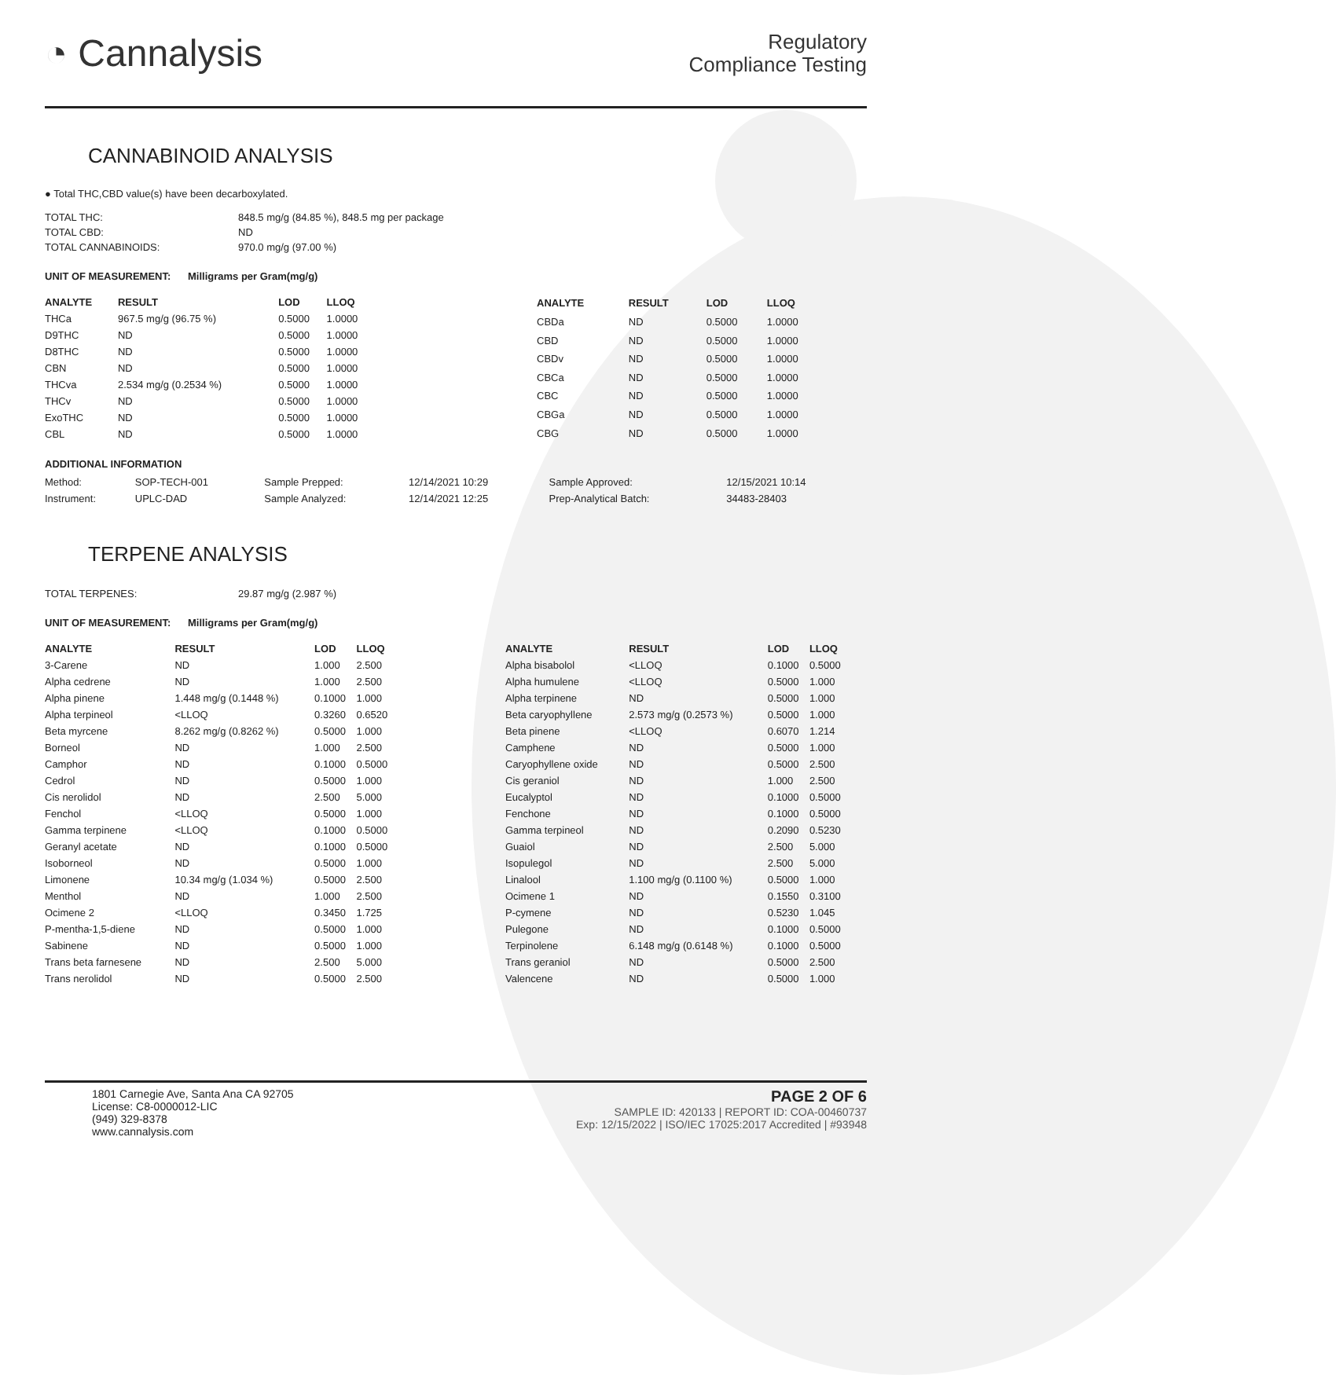◔ Cannalysis
Regulatory
Compliance Testing
CANNABINOID ANALYSIS
● Total THC,CBD value(s) have been decarboxylated.
| TOTAL THC: | 848.5 mg/g (84.85 %), 848.5 mg per package |
| TOTAL CBD: | ND |
| TOTAL CANNABINOIDS: | 970.0 mg/g (97.00 %) |
UNIT OF MEASUREMENT: Milligrams per Gram(mg/g)
| ANALYTE | RESULT | LOD | LLOQ |
| --- | --- | --- | --- |
| THCa | 967.5 mg/g (96.75 %) | 0.5000 | 1.0000 |
| D9THC | ND | 0.5000 | 1.0000 |
| D8THC | ND | 0.5000 | 1.0000 |
| CBN | ND | 0.5000 | 1.0000 |
| THCva | 2.534 mg/g (0.2534 %) | 0.5000 | 1.0000 |
| THCv | ND | 0.5000 | 1.0000 |
| ExoTHC | ND | 0.5000 | 1.0000 |
| CBL | ND | 0.5000 | 1.0000 |
| ANALYTE | RESULT | LOD | LLOQ |
| --- | --- | --- | --- |
| CBDa | ND | 0.5000 | 1.0000 |
| CBD | ND | 0.5000 | 1.0000 |
| CBDv | ND | 0.5000 | 1.0000 |
| CBCa | ND | 0.5000 | 1.0000 |
| CBC | ND | 0.5000 | 1.0000 |
| CBGa | ND | 0.5000 | 1.0000 |
| CBG | ND | 0.5000 | 1.0000 |
ADDITIONAL INFORMATION
| Method: | SOP-TECH-001 | Sample Prepped: | 12/14/2021 10:29 | Sample Approved: | 12/15/2021 10:14 |
| Instrument: | UPLC-DAD | Sample Analyzed: | 12/14/2021 12:25 | Prep-Analytical Batch: | 34483-28403 |
TERPENE ANALYSIS
| TOTAL TERPENES: | 29.87 mg/g (2.987 %) |
UNIT OF MEASUREMENT: Milligrams per Gram(mg/g)
| ANALYTE | RESULT | LOD | LLOQ |
| --- | --- | --- | --- |
| 3-Carene | ND | 1.000 | 2.500 |
| Alpha cedrene | ND | 1.000 | 2.500 |
| Alpha pinene | 1.448 mg/g (0.1448 %) | 0.1000 | 1.000 |
| Alpha terpineol | <LLOQ | 0.3260 | 0.6520 |
| Beta myrcene | 8.262 mg/g (0.8262 %) | 0.5000 | 1.000 |
| Borneol | ND | 1.000 | 2.500 |
| Camphor | ND | 0.1000 | 0.5000 |
| Cedrol | ND | 0.5000 | 1.000 |
| Cis nerolidol | ND | 2.500 | 5.000 |
| Fenchol | <LLOQ | 0.5000 | 1.000 |
| Gamma terpinene | <LLOQ | 0.1000 | 0.5000 |
| Geranyl acetate | ND | 0.1000 | 0.5000 |
| Isoborneol | ND | 0.5000 | 1.000 |
| Limonene | 10.34 mg/g (1.034 %) | 0.5000 | 2.500 |
| Menthol | ND | 1.000 | 2.500 |
| Ocimene 2 | <LLOQ | 0.3450 | 1.725 |
| P-mentha-1,5-diene | ND | 0.5000 | 1.000 |
| Sabinene | ND | 0.5000 | 1.000 |
| Trans beta farnesene | ND | 2.500 | 5.000 |
| Trans nerolidol | ND | 0.5000 | 2.500 |
| ANALYTE | RESULT | LOD | LLOQ |
| --- | --- | --- | --- |
| Alpha bisabolol | <LLOQ | 0.1000 | 0.5000 |
| Alpha humulene | <LLOQ | 0.5000 | 1.000 |
| Alpha terpinene | ND | 0.5000 | 1.000 |
| Beta caryophyllene | 2.573 mg/g (0.2573 %) | 0.5000 | 1.000 |
| Beta pinene | <LLOQ | 0.6070 | 1.214 |
| Camphene | ND | 0.5000 | 1.000 |
| Caryophyllene oxide | ND | 0.5000 | 2.500 |
| Cis geraniol | ND | 1.000 | 2.500 |
| Eucalyptol | ND | 0.1000 | 0.5000 |
| Fenchone | ND | 0.1000 | 0.5000 |
| Gamma terpineol | ND | 0.2090 | 0.5230 |
| Guaiol | ND | 2.500 | 5.000 |
| Isopulegol | ND | 2.500 | 5.000 |
| Linalool | 1.100 mg/g (0.1100 %) | 0.5000 | 1.000 |
| Ocimene 1 | ND | 0.1550 | 0.3100 |
| P-cymene | ND | 0.5230 | 1.045 |
| Pulegone | ND | 0.1000 | 0.5000 |
| Terpinolene | 6.148 mg/g (0.6148 %) | 0.1000 | 0.5000 |
| Trans geraniol | ND | 0.5000 | 2.500 |
| Valencene | ND | 0.5000 | 1.000 |
1801 Carnegie Ave, Santa Ana CA 92705
License: C8-0000012-LIC
(949) 329-8378
www.cannalysis.com
PAGE 2 OF 6
SAMPLE ID: 420133 | REPORT ID: COA-00460737
Exp: 12/15/2022 | ISO/IEC 17025:2017 Accredited | #93948